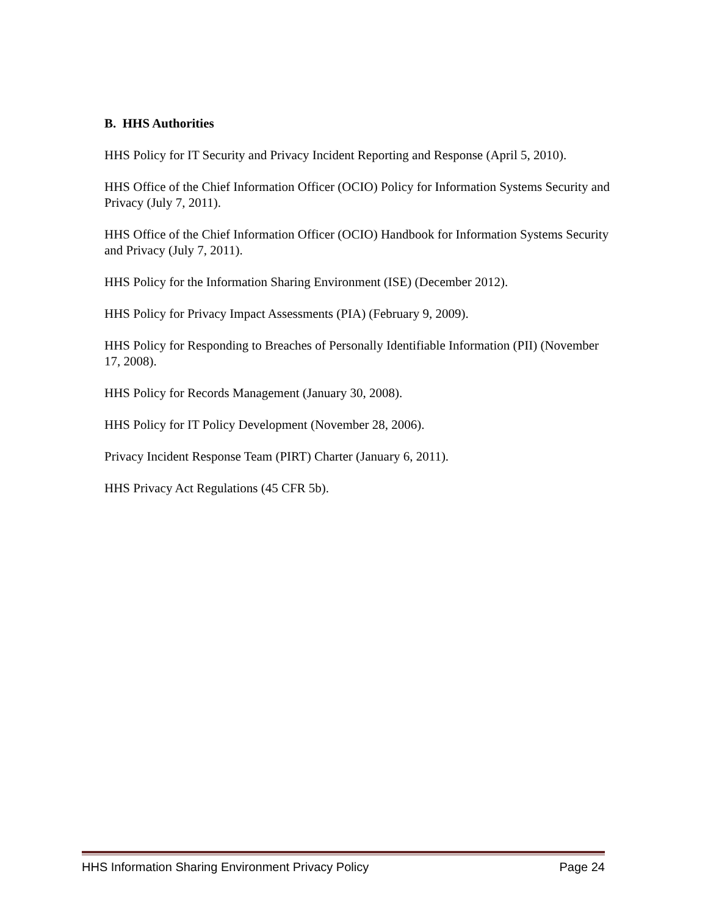B. HHS Authorities
HHS Policy for IT Security and Privacy Incident Reporting and Response (April 5, 2010).
HHS Office of the Chief Information Officer (OCIO) Policy for Information Systems Security and Privacy (July 7, 2011).
HHS Office of the Chief Information Officer (OCIO) Handbook for Information Systems Security and Privacy (July 7, 2011).
HHS Policy for the Information Sharing Environment (ISE) (December 2012).
HHS Policy for Privacy Impact Assessments (PIA) (February 9, 2009).
HHS Policy for Responding to Breaches of Personally Identifiable Information (PII) (November 17, 2008).
HHS Policy for Records Management (January 30, 2008).
HHS Policy for IT Policy Development (November 28, 2006).
Privacy Incident Response Team (PIRT) Charter (January 6, 2011).
HHS Privacy Act Regulations (45 CFR 5b).
HHS Information Sharing Environment Privacy Policy Page 24